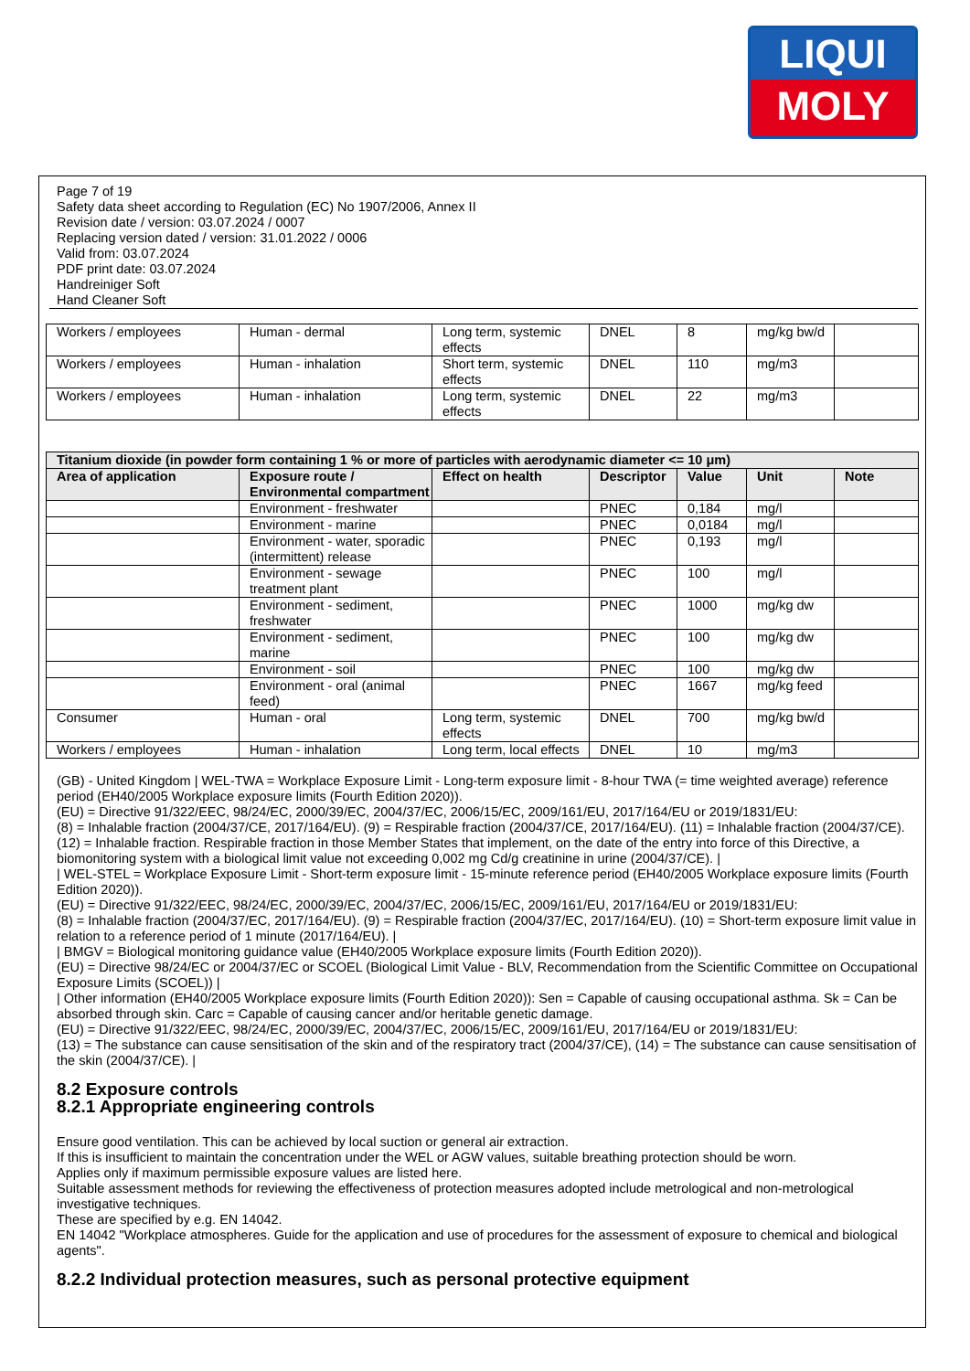LIQUI
MOLY
Page 7 of 19
Safety data sheet according to Regulation (EC) No 1907/2006, Annex II
Revision date / version: 03.07.2024 / 0007
Replacing version dated / version: 31.01.2022 / 0006
Valid from: 03.07.2024
PDF print date: 03.07.2024
Handreiniger Soft
Hand Cleaner Soft
| Workers / employees | Human - dermal | Long term, systemic effects | DNEL | 8 | mg/kg bw/d | |
| Workers / employees | Human - inhalation | Short term, systemic effects | DNEL | 110 | mg/m3 | |
| Workers / employees | Human - inhalation | Long term, systemic effects | DNEL | 22 | mg/m3 | |
| Titanium dioxide (in powder form containing 1 % or more of particles with aerodynamic diameter <= 10 μm) | | | | | | |
| --- | --- | --- | --- | --- | --- | --- |
| Area of application | Exposure route / Environmental compartment | Effect on health | Descriptor | Value | Unit | Note |
| | Environment - freshwater | | PNEC | 0,184 | mg/l | |
| | Environment - marine | | PNEC | 0,0184 | mg/l | |
| | Environment - water, sporadic (intermittent) release | | PNEC | 0,193 | mg/l | |
| | Environment - sewage treatment plant | | PNEC | 100 | mg/l | |
| | Environment - sediment, freshwater | | PNEC | 1000 | mg/kg dw | |
| | Environment - sediment, marine | | PNEC | 100 | mg/kg dw | |
| | Environment - soil | | PNEC | 100 | mg/kg dw | |
| | Environment - oral (animal feed) | | PNEC | 1667 | mg/kg feed | |
| Consumer | Human - oral | Long term, systemic effects | DNEL | 700 | mg/kg bw/d | |
| Workers / employees | Human - inhalation | Long term, local effects | DNEL | 10 | mg/m3 | |
(GB) - United Kingdom | WEL-TWA = Workplace Exposure Limit - Long-term exposure limit - 8-hour TWA (= time weighted average) reference period (EH40/2005 Workplace exposure limits (Fourth Edition 2020)).
(EU) = Directive 91/322/EEC, 98/24/EC, 2000/39/EC, 2004/37/EC, 2006/15/EC, 2009/161/EU, 2017/164/EU or 2019/1831/EU:
(8) = Inhalable fraction (2004/37/CE, 2017/164/EU). (9) = Respirable fraction (2004/37/CE, 2017/164/EU). (11) = Inhalable fraction (2004/37/CE). (12) = Inhalable fraction. Respirable fraction in those Member States that implement, on the date of the entry into force of this Directive, a biomonitoring system with a biological limit value not exceeding 0,002 mg Cd/g creatinine in urine (2004/37/CE). |
| WEL-STEL = Workplace Exposure Limit - Short-term exposure limit - 15-minute reference period (EH40/2005 Workplace exposure limits (Fourth Edition 2020)).
(EU) = Directive 91/322/EEC, 98/24/EC, 2000/39/EC, 2004/37/EC, 2006/15/EC, 2009/161/EU, 2017/164/EU or 2019/1831/EU:
(8) = Inhalable fraction (2004/37/EC, 2017/164/EU). (9) = Respirable fraction (2004/37/EC, 2017/164/EU). (10) = Short-term exposure limit value in relation to a reference period of 1 minute (2017/164/EU). |
| BMGV = Biological monitoring guidance value (EH40/2005 Workplace exposure limits (Fourth Edition 2020)).
(EU) = Directive 98/24/EC or 2004/37/EC or SCOEL (Biological Limit Value - BLV, Recommendation from the Scientific Committee on Occupational Exposure Limits (SCOEL)) |
| Other information (EH40/2005 Workplace exposure limits (Fourth Edition 2020)): Sen = Capable of causing occupational asthma. Sk = Can be absorbed through skin. Carc = Capable of causing cancer and/or heritable genetic damage.
(EU) = Directive 91/322/EEC, 98/24/EC, 2000/39/EC, 2004/37/EC, 2006/15/EC, 2009/161/EU, 2017/164/EU or 2019/1831/EU:
(13) = The substance can cause sensitisation of the skin and of the respiratory tract (2004/37/CE), (14) = The substance can cause sensitisation of the skin (2004/37/CE). |
8.2 Exposure controls
8.2.1 Appropriate engineering controls
Ensure good ventilation. This can be achieved by local suction or general air extraction.
If this is insufficient to maintain the concentration under the WEL or AGW values, suitable breathing protection should be worn.
Applies only if maximum permissible exposure values are listed here.
Suitable assessment methods for reviewing the effectiveness of protection measures adopted include metrological and non-metrological investigative techniques.
These are specified by e.g. EN 14042.
EN 14042 "Workplace atmospheres. Guide for the application and use of procedures for the assessment of exposure to chemical and biological agents".
8.2.2 Individual protection measures, such as personal protective equipment